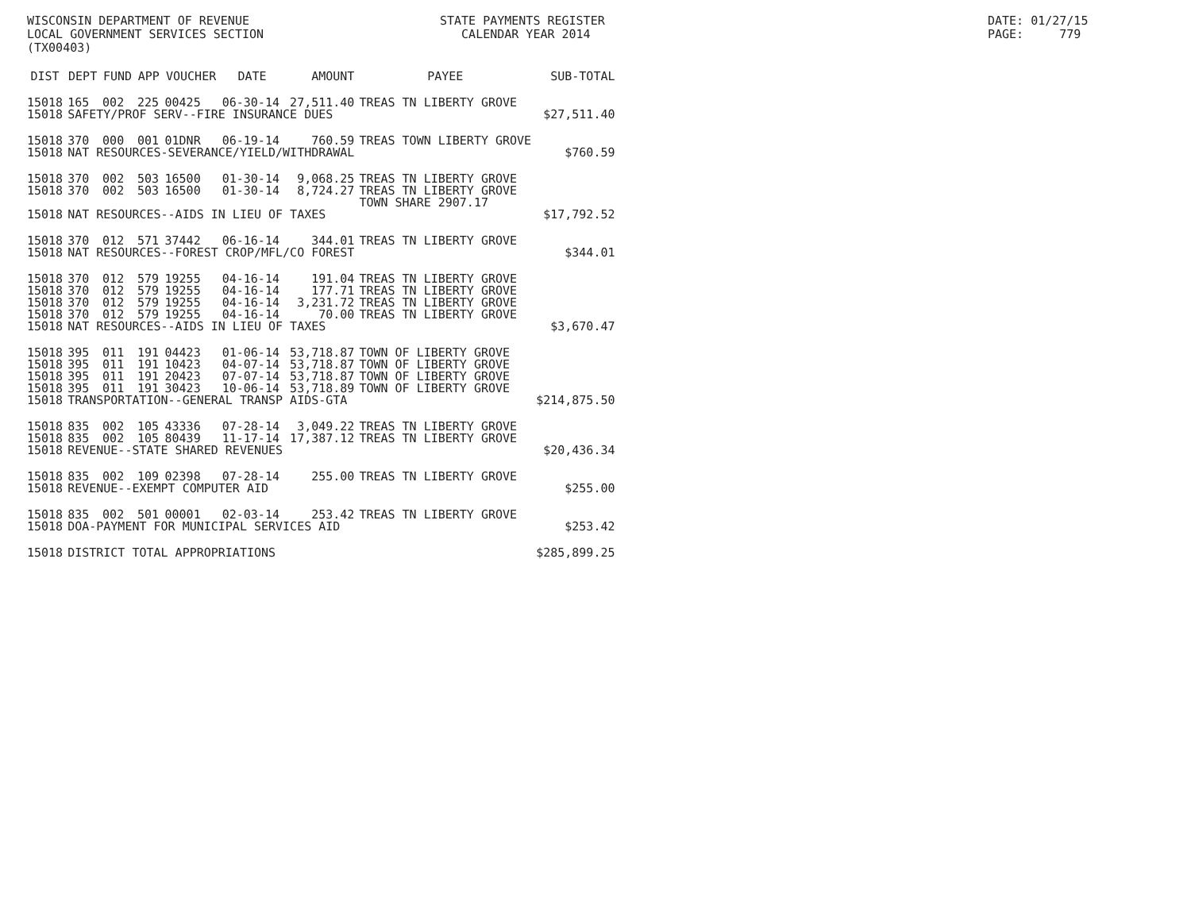WISCONSIN DEPARTMENT OF REVENUE LOCAL GOVERNMENT SERVICES SECTION (TX00403)
STATE PAYMENTS REGISTER CALENDAR YEAR 2014
DATE: 01/27/15 PAGE: 779
| DIST | DEPT | FUND | APP | VOUCHER | DATE | AMOUNT | PAYEE | SUB-TOTAL |
| --- | --- | --- | --- | --- | --- | --- | --- | --- |
| 15018 | 165 | 002 | 225 | 00425 | 06-30-14 | 27,511.40 | TREAS TN LIBERTY GROVE | |
| 15018 | SAFETY/PROF SERV--FIRE INSURANCE DUES | | | | | | | $27,511.40 |
| 15018 | 370 | 000 | 001 | 01DNR | 06-19-14 | 760.59 | TREAS TOWN LIBERTY GROVE | |
| 15018 | NAT RESOURCES-SEVERANCE/YIELD/WITHDRAWAL | | | | | | | $760.59 |
| 15018 | 370 | 002 | 503 | 16500 | 01-30-14 | 9,068.25 | TREAS TN LIBERTY GROVE | |
| 15018 | 370 | 002 | 503 | 16500 | 01-30-14 | 8,724.27 | TREAS TN LIBERTY GROVE TOWN SHARE 2907.17 | |
| 15018 | NAT RESOURCES--AIDS IN LIEU OF TAXES | | | | | | | $17,792.52 |
| 15018 | 370 | 012 | 571 | 37442 | 06-16-14 | 344.01 | TREAS TN LIBERTY GROVE | |
| 15018 | NAT RESOURCES--FOREST CROP/MFL/CO FOREST | | | | | | | $344.01 |
| 15018 | 370 | 012 | 579 | 19255 | 04-16-14 | 191.04 | TREAS TN LIBERTY GROVE | |
| 15018 | 370 | 012 | 579 | 19255 | 04-16-14 | 177.71 | TREAS TN LIBERTY GROVE | |
| 15018 | 370 | 012 | 579 | 19255 | 04-16-14 | 3,231.72 | TREAS TN LIBERTY GROVE | |
| 15018 | 370 | 012 | 579 | 19255 | 04-16-14 | 70.00 | TREAS TN LIBERTY GROVE | |
| 15018 | NAT RESOURCES--AIDS IN LIEU OF TAXES | | | | | | | $3,670.47 |
| 15018 | 395 | 011 | 191 | 04423 | 01-06-14 | 53,718.87 | TOWN OF LIBERTY GROVE | |
| 15018 | 395 | 011 | 191 | 10423 | 04-07-14 | 53,718.87 | TOWN OF LIBERTY GROVE | |
| 15018 | 395 | 011 | 191 | 20423 | 07-07-14 | 53,718.87 | TOWN OF LIBERTY GROVE | |
| 15018 | 395 | 011 | 191 | 30423 | 10-06-14 | 53,718.89 | TOWN OF LIBERTY GROVE | |
| 15018 | TRANSPORTATION--GENERAL TRANSP AIDS-GTA | | | | | | | $214,875.50 |
| 15018 | 835 | 002 | 105 | 43336 | 07-28-14 | 3,049.22 | TREAS TN LIBERTY GROVE | |
| 15018 | 835 | 002 | 105 | 80439 | 11-17-14 | 17,387.12 | TREAS TN LIBERTY GROVE | |
| 15018 | REVENUE--STATE SHARED REVENUES | | | | | | | $20,436.34 |
| 15018 | 835 | 002 | 109 | 02398 | 07-28-14 | 255.00 | TREAS TN LIBERTY GROVE | |
| 15018 | REVENUE--EXEMPT COMPUTER AID | | | | | | | $255.00 |
| 15018 | 835 | 002 | 501 | 00001 | 02-03-14 | 253.42 | TREAS TN LIBERTY GROVE | |
| 15018 | DOA-PAYMENT FOR MUNICIPAL SERVICES AID | | | | | | | $253.42 |
| 15018 | DISTRICT TOTAL APPROPRIATIONS | | | | | | | $285,899.25 |